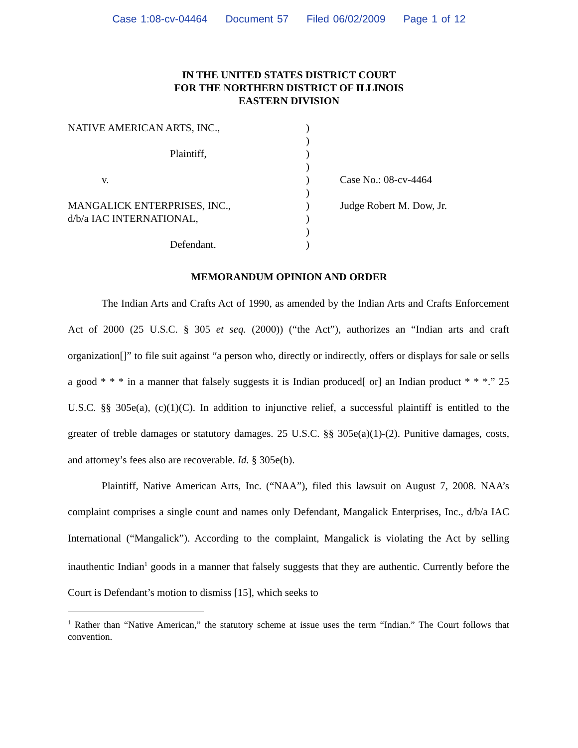Case 1:08-cv-04464 Document 57 Filed 06/02/2009 Page 1 of 12
IN THE UNITED STATES DISTRICT COURT
FOR THE NORTHERN DISTRICT OF ILLINOIS
EASTERN DIVISION
| NATIVE AMERICAN ARTS, INC., | ) | |
| | ) | |
| Plaintiff, | ) | |
| | ) | |
| v. | ) | Case No.: 08-cv-4464 |
| | ) | |
| MANGALICK ENTERPRISES, INC., | ) | Judge Robert M. Dow, Jr. |
| d/b/a IAC INTERNATIONAL, | ) | |
| | ) | |
| Defendant. | ) | |
MEMORANDUM OPINION AND ORDER
The Indian Arts and Crafts Act of 1990, as amended by the Indian Arts and Crafts Enforcement Act of 2000 (25 U.S.C. § 305 et seq. (2000)) (“the Act”), authorizes an “Indian arts and craft organization[]” to file suit against “a person who, directly or indirectly, offers or displays for sale or sells a good * * * in a manner that falsely suggests it is Indian produced[ or] an Indian product * * *.” 25 U.S.C. §§ 305e(a), (c)(1)(C). In addition to injunctive relief, a successful plaintiff is entitled to the greater of treble damages or statutory damages. 25 U.S.C. §§ 305e(a)(1)-(2). Punitive damages, costs, and attorney’s fees also are recoverable. Id. § 305e(b).
Plaintiff, Native American Arts, Inc. (“NAA”), filed this lawsuit on August 7, 2008. NAA’s complaint comprises a single count and names only Defendant, Mangalick Enterprises, Inc., d/b/a IAC International (“Mangalick”). According to the complaint, Mangalick is violating the Act by selling inauthentic Indian<sup>1</sup> goods in a manner that falsely suggests that they are authentic. Currently before the Court is Defendant’s motion to dismiss [15], which seeks to
<sup>1</sup> Rather than “Native American,” the statutory scheme at issue uses the term “Indian.” The Court follows that convention.